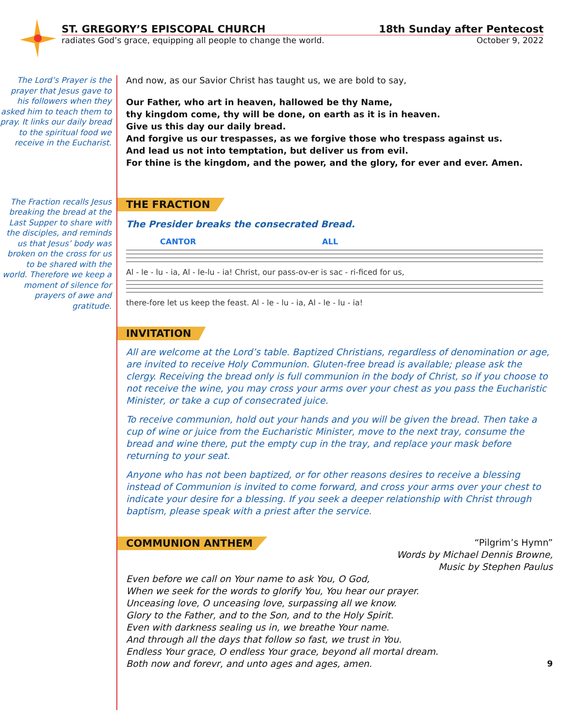ST. GREGORY’S EPISCOPAL CHURCH 18th Sunday after Pentecost
radiates God’s grace, equipping all people to change the world. October 9, 2022
The Lord’s Prayer is the prayer that Jesus gave to his followers when they asked him to teach them to pray. It links our daily bread to the spiritual food we receive in the Eucharist.
The Fraction recalls Jesus breaking the bread at the Last Supper to share with the disciples, and reminds us that Jesus’ body was broken on the cross for us to be shared with the world. Therefore we keep a moment of silence for prayers of awe and gratitude.
And now, as our Savior Christ has taught us, we are bold to say,
Our Father, who art in heaven, hallowed be thy Name,
thy kingdom come, thy will be done, on earth as it is in heaven.
Give us this day our daily bread.
And forgive us our trespasses, as we forgive those who trespass against us.
And lead us not into temptation, but deliver us from evil.
For thine is the kingdom, and the power, and the glory, for ever and ever. Amen.
THE FRACTION
The Presider breaks the consecrated Bread.
CANTOR ALL
Al - le - lu - ia, Al - le-lu - ia! Christ, our pass-ov-er is sac - ri-ficed for us,
there-fore let us keep the feast. Al - le - lu - ia, Al - le - lu - ia!
INVITATION
All are welcome at the Lord’s table. Baptized Christians, regardless of denomination or age, are invited to receive Holy Communion. Gluten-free bread is available; please ask the clergy. Receiving the bread only is full communion in the body of Christ, so if you choose to not receive the wine, you may cross your arms over your chest as you pass the Eucharistic Minister, or take a cup of consecrated juice.
To receive communion, hold out your hands and you will be given the bread. Then take a cup of wine or juice from the Eucharistic Minister, move to the next tray, consume the bread and wine there, put the empty cup in the tray, and replace your mask before returning to your seat.
Anyone who has not been baptized, or for other reasons desires to receive a blessing instead of Communion is invited to come forward, and cross your arms over your chest to indicate your desire for a blessing. If you seek a deeper relationship with Christ through baptism, please speak with a priest after the service.
COMMUNION ANTHEM
“Pilgrim’s Hymn”
Words by Michael Dennis Browne,
Music by Stephen Paulus
Even before we call on Your name to ask You, O God,
When we seek for the words to glorify You, You hear our prayer.
Unceasing love, O unceasing love, surpassing all we know.
Glory to the Father, and to the Son, and to the Holy Spirit.
Even with darkness sealing us in, we breathe Your name.
And through all the days that follow so fast, we trust in You.
Endless Your grace, O endless Your grace, beyond all mortal dream.
Both now and forevr, and unto ages and ages, amen.
9